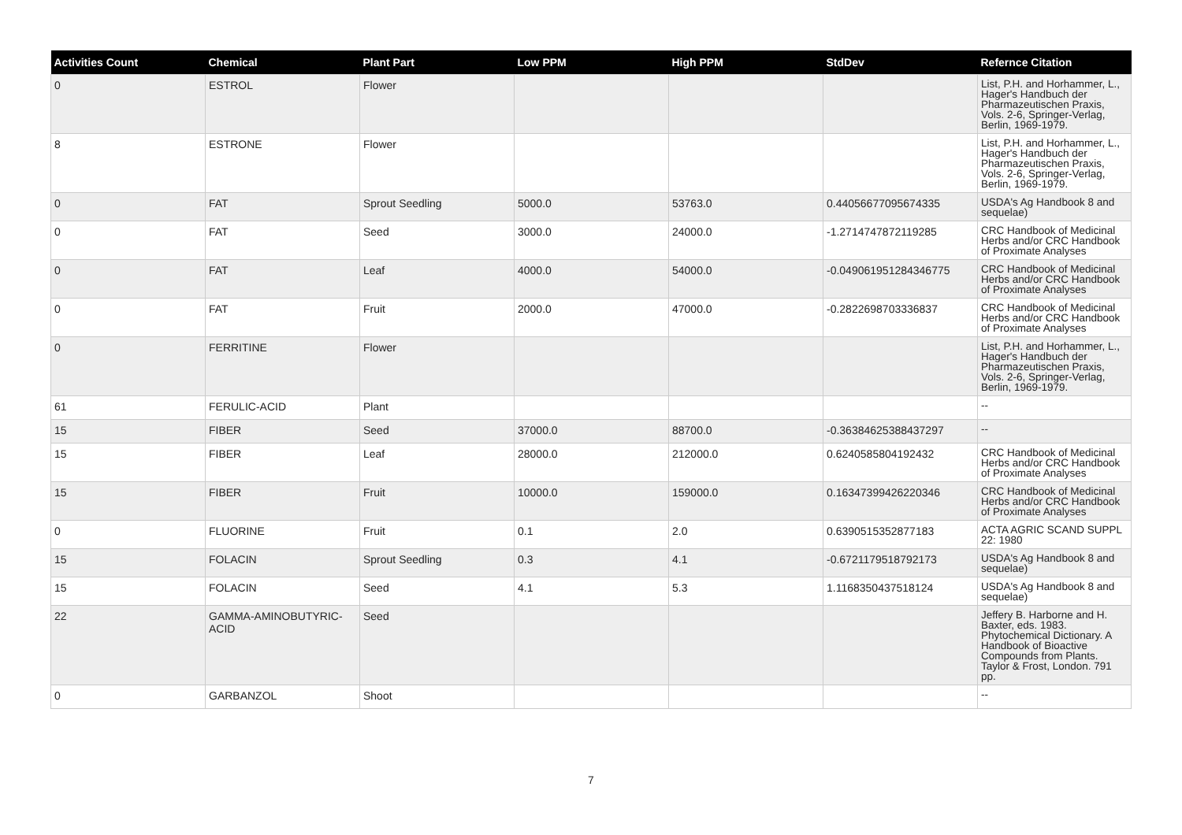| Activities Count | Chemical | Plant Part | Low PPM | High PPM | StdDev | Refernce Citation |
| --- | --- | --- | --- | --- | --- | --- |
| 0 | ESTROL | Flower | | | | List, P.H. and Horhammer, L., Hager's Handbuch der Pharmazeutischen Praxis, Vols. 2-6, Springer-Verlag, Berlin, 1969-1979. |
| 8 | ESTRONE | Flower | | | | List, P.H. and Horhammer, L., Hager's Handbuch der Pharmazeutischen Praxis, Vols. 2-6, Springer-Verlag, Berlin, 1969-1979. |
| 0 | FAT | Sprout Seedling | 5000.0 | 53763.0 | 0.44056677095674335 | USDA's Ag Handbook 8 and sequelae) |
| 0 | FAT | Seed | 3000.0 | 24000.0 | -1.2714747872119285 | CRC Handbook of Medicinal Herbs and/or CRC Handbook of Proximate Analyses |
| 0 | FAT | Leaf | 4000.0 | 54000.0 | -0.049061951284346775 | CRC Handbook of Medicinal Herbs and/or CRC Handbook of Proximate Analyses |
| 0 | FAT | Fruit | 2000.0 | 47000.0 | -0.2822698703336837 | CRC Handbook of Medicinal Herbs and/or CRC Handbook of Proximate Analyses |
| 0 | FERRITINE | Flower | | | | List, P.H. and Horhammer, L., Hager's Handbuch der Pharmazeutischen Praxis, Vols. 2-6, Springer-Verlag, Berlin, 1969-1979. |
| 61 | FERULIC-ACID | Plant | | | | -- |
| 15 | FIBER | Seed | 37000.0 | 88700.0 | -0.36384625388437297 | -- |
| 15 | FIBER | Leaf | 28000.0 | 212000.0 | 0.6240585804192432 | CRC Handbook of Medicinal Herbs and/or CRC Handbook of Proximate Analyses |
| 15 | FIBER | Fruit | 10000.0 | 159000.0 | 0.16347399426220346 | CRC Handbook of Medicinal Herbs and/or CRC Handbook of Proximate Analyses |
| 0 | FLUORINE | Fruit | 0.1 | 2.0 | 0.6390515352877183 | ACTA AGRIC SCAND SUPPL 22: 1980 |
| 15 | FOLACIN | Sprout Seedling | 0.3 | 4.1 | -0.6721179518792173 | USDA's Ag Handbook 8 and sequelae) |
| 15 | FOLACIN | Seed | 4.1 | 5.3 | 1.1168350437518124 | USDA's Ag Handbook 8 and sequelae) |
| 22 | GAMMA-AMINOBUTYRIC-ACID | Seed | | | | Jeffery B. Harborne and H. Baxter, eds. 1983. Phytochemical Dictionary. A Handbook of Bioactive Compounds from Plants. Taylor & Frost, London. 791 pp. |
| 0 | GARBANZOL | Shoot | | | | -- |
7